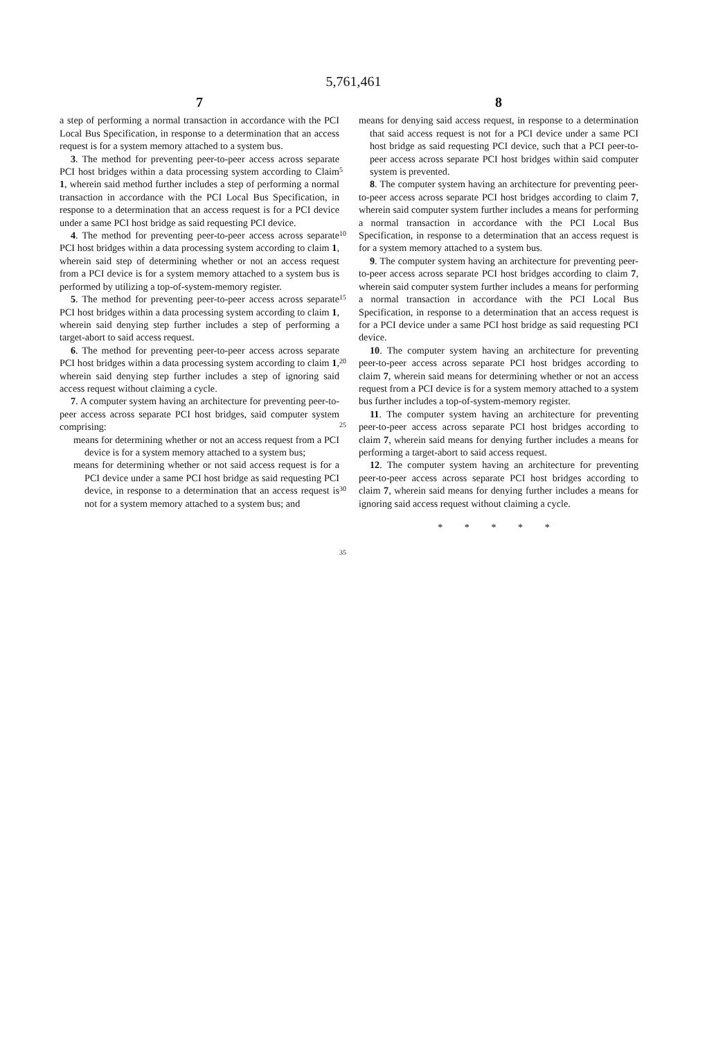5,761,461
7
a step of performing a normal transaction in accordance with the PCI Local Bus Specification, in response to a determination that an access request is for a system memory attached to a system bus.
3. The method for preventing peer-to-peer access across separate PCI host bridges within a data processing system according to Claim 1, wherein said method further includes a step of performing a normal transaction in accordance with the PCI Local Bus Specification, in response to a determination that an access request is for a PCI device under a same PCI host bridge as said requesting PCI device.
4. The method for preventing peer-to-peer access across separate PCI host bridges within a data processing system according to claim 1, wherein said step of determining whether or not an access request from a PCI device is for a system memory attached to a system bus is performed by utilizing a top-of-system-memory register.
5. The method for preventing peer-to-peer access across separate PCI host bridges within a data processing system according to claim 1, wherein said denying step further includes a step of performing a target-abort to said access request.
6. The method for preventing peer-to-peer access across separate PCI host bridges within a data processing system according to claim 1, wherein said denying step further includes a step of ignoring said access request without claiming a cycle.
7. A computer system having an architecture for preventing peer-to-peer access across separate PCI host bridges, said computer system comprising:
means for determining whether or not an access request from a PCI device is for a system memory attached to a system bus;
means for determining whether or not said access request is for a PCI device under a same PCI host bridge as said requesting PCI device, in response to a determination that an access request is not for a system memory attached to a system bus; and
5
10
15
20
25
30
35
8
means for denying said access request, in response to a determination that said access request is not for a PCI device under a same PCI host bridge as said requesting PCI device, such that a PCI peer-to-peer access across separate PCI host bridges within said computer system is prevented.
8. The computer system having an architecture for preventing peer-to-peer access across separate PCI host bridges according to claim 7, wherein said computer system further includes a means for performing a normal transaction in accordance with the PCI Local Bus Specification, in response to a determination that an access request is for a system memory attached to a system bus.
9. The computer system having an architecture for preventing peer-to-peer access across separate PCI host bridges according to claim 7, wherein said computer system further includes a means for performing a normal transaction in accordance with the PCI Local Bus Specification, in response to a determination that an access request is for a PCI device under a same PCI host bridge as said requesting PCI device.
10. The computer system having an architecture for preventing peer-to-peer access across separate PCI host bridges according to claim 7, wherein said means for determining whether or not an access request from a PCI device is for a system memory attached to a system bus further includes a top-of-system-memory register.
11. The computer system having an architecture for preventing peer-to-peer access across separate PCI host bridges according to claim 7, wherein said means for denying further includes a means for performing a target-abort to said access request.
12. The computer system having an architecture for preventing peer-to-peer access across separate PCI host bridges according to claim 7, wherein said means for denying further includes a means for ignoring said access request without claiming a cycle.
* * * * *